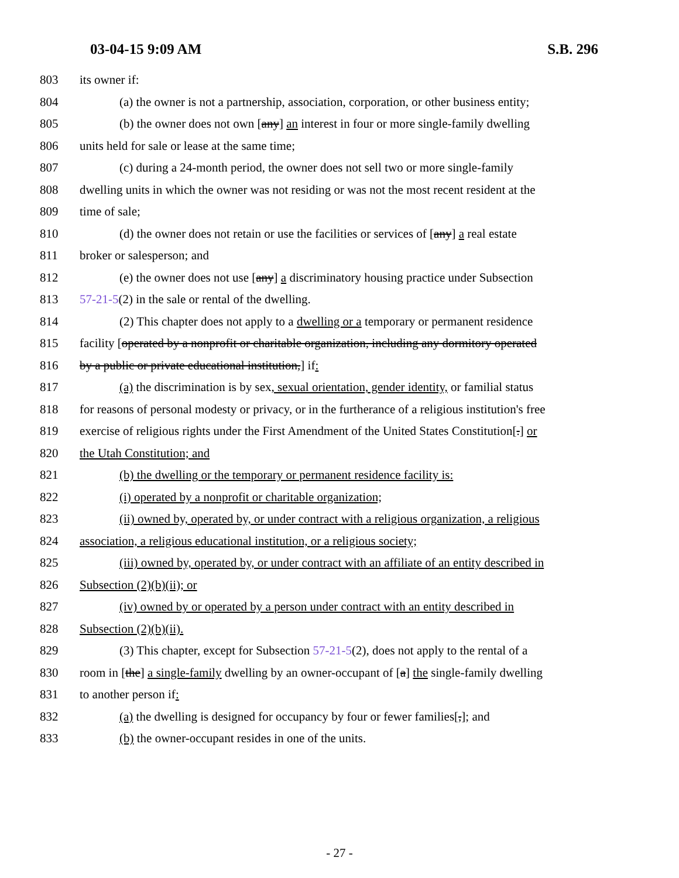03-04-15 9:09 AM S.B. 296
803 its owner if:
804 (a) the owner is not a partnership, association, corporation, or other business entity;
805 (b) the owner does not own [any] an interest in four or more single-family dwelling
806 units held for sale or lease at the same time;
807 (c) during a 24-month period, the owner does not sell two or more single-family
808 dwelling units in which the owner was not residing or was not the most recent resident at the
809 time of sale;
810 (d) the owner does not retain or use the facilities or services of [any] a real estate
811 broker or salesperson; and
812 (e) the owner does not use [any] a discriminatory housing practice under Subsection
813 57-21-5(2) in the sale or rental of the dwelling.
814 (2) This chapter does not apply to a dwelling or a temporary or permanent residence
815 facility [operated by a nonprofit or charitable organization, including any dormitory operated
816 by a public or private educational institution,] if:
817 (a) the discrimination is by sex, sexual orientation, gender identity, or familial status
818 for reasons of personal modesty or privacy, or in the furtherance of a religious institution's free
819 exercise of religious rights under the First Amendment of the United States Constitution[.] or
820 the Utah Constitution; and
821 (b) the dwelling or the temporary or permanent residence facility is:
822 (i) operated by a nonprofit or charitable organization;
823 (ii) owned by, operated by, or under contract with a religious organization, a religious
824 association, a religious educational institution, or a religious society;
825 (iii) owned by, operated by, or under contract with an affiliate of an entity described in
826 Subsection (2)(b)(ii); or
827 (iv) owned by or operated by a person under contract with an entity described in
828 Subsection (2)(b)(ii).
829 (3) This chapter, except for Subsection 57-21-5(2), does not apply to the rental of a
830 room in [the] a single-family dwelling by an owner-occupant of [a] the single-family dwelling
831 to another person if:
832 (a) the dwelling is designed for occupancy by four or fewer families[,]; and
833 (b) the owner-occupant resides in one of the units.
- 27 -